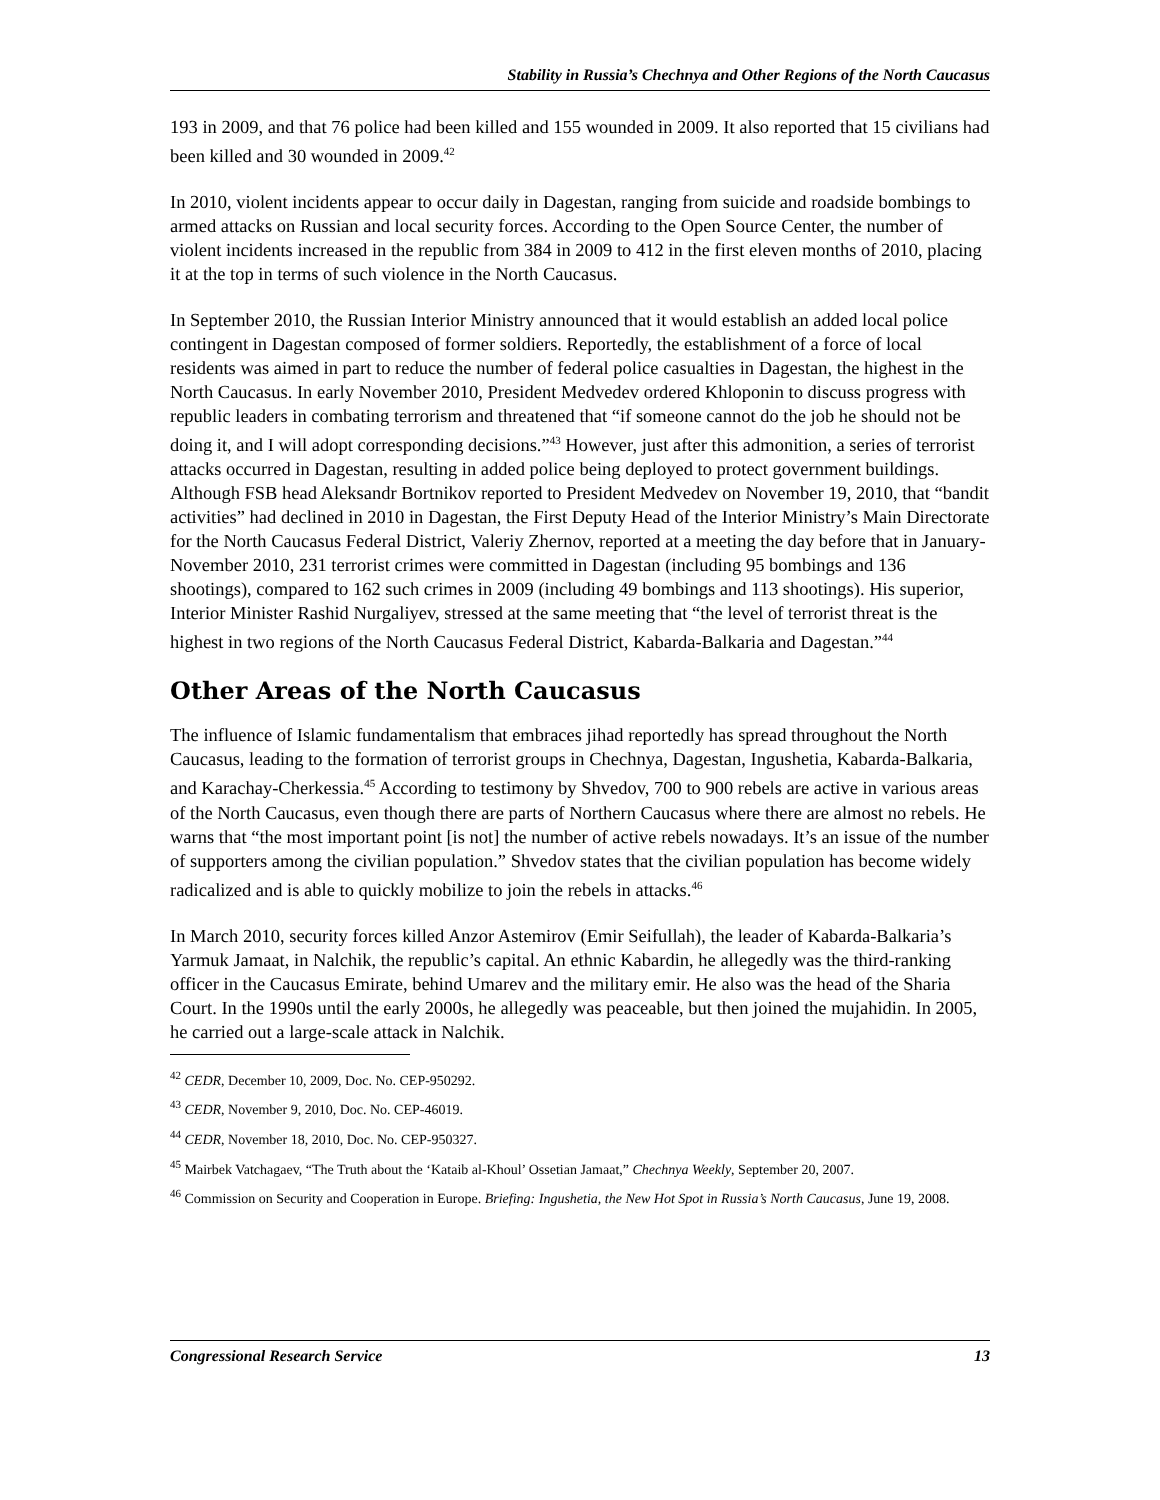Stability in Russia’s Chechnya and Other Regions of the North Caucasus
193 in 2009, and that 76 police had been killed and 155 wounded in 2009. It also reported that 15 civilians had been killed and 30 wounded in 2009.<sup>42</sup>
In 2010, violent incidents appear to occur daily in Dagestan, ranging from suicide and roadside bombings to armed attacks on Russian and local security forces. According to the Open Source Center, the number of violent incidents increased in the republic from 384 in 2009 to 412 in the first eleven months of 2010, placing it at the top in terms of such violence in the North Caucasus.
In September 2010, the Russian Interior Ministry announced that it would establish an added local police contingent in Dagestan composed of former soldiers. Reportedly, the establishment of a force of local residents was aimed in part to reduce the number of federal police casualties in Dagestan, the highest in the North Caucasus. In early November 2010, President Medvedev ordered Khloponin to discuss progress with republic leaders in combating terrorism and threatened that “if someone cannot do the job he should not be doing it, and I will adopt corresponding decisions.”<sup>43</sup> However, just after this admonition, a series of terrorist attacks occurred in Dagestan, resulting in added police being deployed to protect government buildings. Although FSB head Aleksandr Bortnikov reported to President Medvedev on November 19, 2010, that “bandit activities” had declined in 2010 in Dagestan, the First Deputy Head of the Interior Ministry’s Main Directorate for the North Caucasus Federal District, Valeriy Zhernov, reported at a meeting the day before that in January-November 2010, 231 terrorist crimes were committed in Dagestan (including 95 bombings and 136 shootings), compared to 162 such crimes in 2009 (including 49 bombings and 113 shootings). His superior, Interior Minister Rashid Nurgaliyev, stressed at the same meeting that “the level of terrorist threat is the highest in two regions of the North Caucasus Federal District, Kabarda-Balkaria and Dagestan.”<sup>44</sup>
Other Areas of the North Caucasus
The influence of Islamic fundamentalism that embraces jihad reportedly has spread throughout the North Caucasus, leading to the formation of terrorist groups in Chechnya, Dagestan, Ingushetia, Kabarda-Balkaria, and Karachay-Cherkessia.<sup>45</sup> According to testimony by Shvedov, 700 to 900 rebels are active in various areas of the North Caucasus, even though there are parts of Northern Caucasus where there are almost no rebels. He warns that “the most important point [is not] the number of active rebels nowadays. It’s an issue of the number of supporters among the civilian population.” Shvedov states that the civilian population has become widely radicalized and is able to quickly mobilize to join the rebels in attacks.<sup>46</sup>
In March 2010, security forces killed Anzor Astemirov (Emir Seifullah), the leader of Kabarda-Balkaria’s Yarmuk Jamaat, in Nalchik, the republic’s capital. An ethnic Kabardin, he allegedly was the third-ranking officer in the Caucasus Emirate, behind Umarev and the military emir. He also was the head of the Sharia Court. In the 1990s until the early 2000s, he allegedly was peaceable, but then joined the mujahidin. In 2005, he carried out a large-scale attack in Nalchik.
<sup>42</sup> CEDR, December 10, 2009, Doc. No. CEP-950292.
<sup>43</sup> CEDR, November 9, 2010, Doc. No. CEP-46019.
<sup>44</sup> CEDR, November 18, 2010, Doc. No. CEP-950327.
<sup>45</sup> Mairbek Vatchagaev, “The Truth about the ‘Kataib al-Khoul’ Ossetian Jamaat,” Chechnya Weekly, September 20, 2007.
<sup>46</sup> Commission on Security and Cooperation in Europe. Briefing: Ingushetia, the New Hot Spot in Russia’s North Caucasus, June 19, 2008.
Congressional Research Service 13